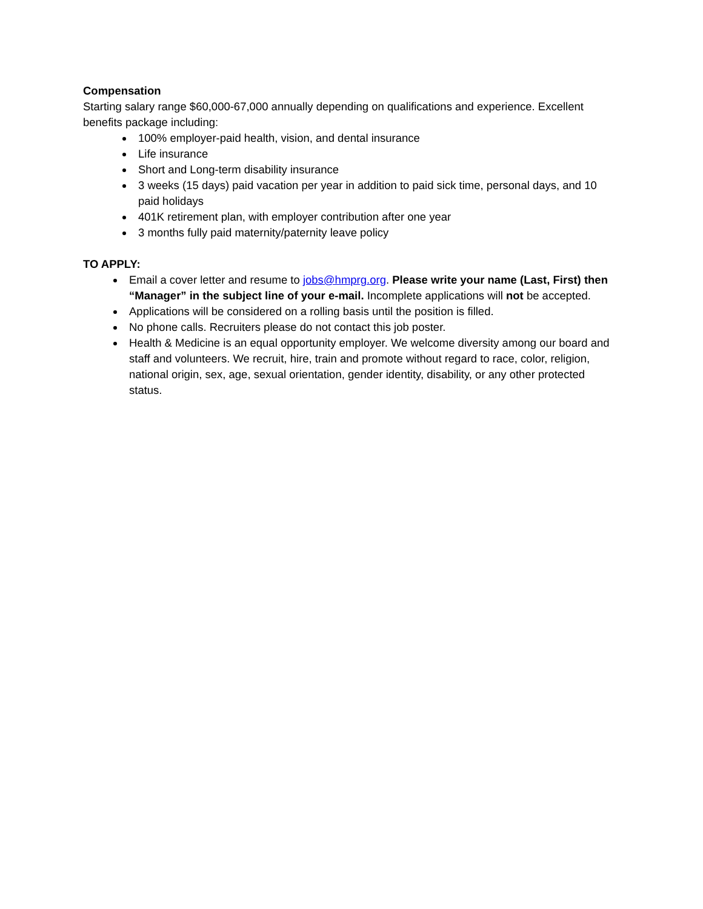Compensation
Starting salary range $60,000-67,000 annually depending on qualifications and experience. Excellent benefits package including:
100% employer-paid health, vision, and dental insurance
Life insurance
Short and Long-term disability insurance
3 weeks (15 days) paid vacation per year in addition to paid sick time, personal days, and 10 paid holidays
401K retirement plan, with employer contribution after one year
3 months fully paid maternity/paternity leave policy
TO APPLY:
Email a cover letter and resume to jobs@hmprg.org. Please write your name (Last, First) then “Manager” in the subject line of your e-mail. Incomplete applications will not be accepted.
Applications will be considered on a rolling basis until the position is filled.
No phone calls. Recruiters please do not contact this job poster.
Health & Medicine is an equal opportunity employer. We welcome diversity among our board and staff and volunteers. We recruit, hire, train and promote without regard to race, color, religion, national origin, sex, age, sexual orientation, gender identity, disability, or any other protected status.